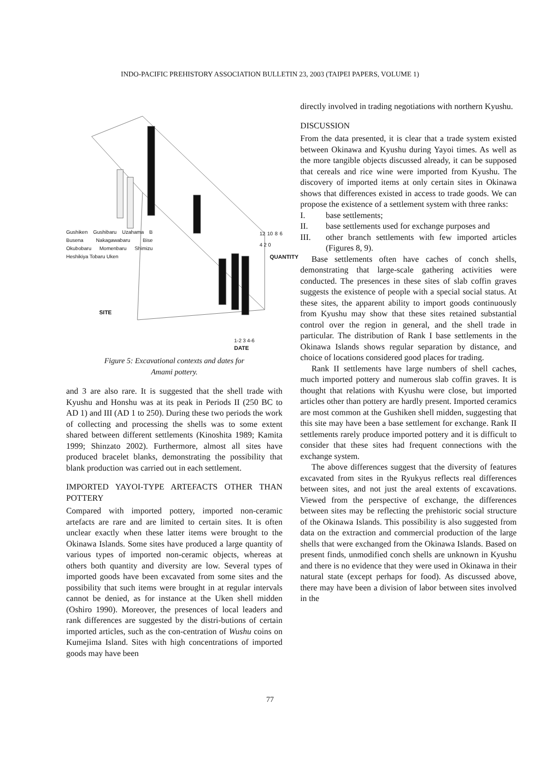INDO-PACIFIC PREHISTORY ASSOCIATION BULLETIN 23, 2003 (TAIPEI PAPERS, VOLUME 1)
QUANTITY
12 10 8 6 4 2 0
Gushiken Gushibaru Uzahama B Busena Nakagawabaru Bise Okubobaru Momenbaru Shimizu Heshikiya Tobaru Uken
SITE
1-2 3 4-6
DATE
Figure 5: Excavational contexts and dates for
Amami pottery.
and 3 are also rare. It is suggested that the shell trade with Kyushu and Honshu was at its peak in Periods II (250 BC to AD 1) and III (AD 1 to 250). During these two periods the work of collecting and processing the shells was to some extent shared between different settlements (Kinoshita 1989; Kamita 1999; Shinzato 2002). Furthermore, almost all sites have produced bracelet blanks, demonstrating the possibility that blank production was carried out in each settlement.
IMPORTED YAYOI-TYPE ARTEFACTS OTHER THAN POTTERY
Compared with imported pottery, imported non-ceramic artefacts are rare and are limited to certain sites. It is often unclear exactly when these latter items were brought to the Okinawa Islands. Some sites have produced a large quantity of various types of imported non-ceramic objects, whereas at others both quantity and diversity are low. Several types of imported goods have been excavated from some sites and the possibility that such items were brought in at regular intervals cannot be denied, as for instance at the Uken shell midden (Oshiro 1990). Moreover, the presences of local leaders and rank differences are suggested by the distri-butions of certain imported articles, such as the con-centration of Wushu coins on Kumejima Island. Sites with high concentrations of imported goods may have been
directly involved in trading negotiations with northern Kyushu.
DISCUSSION
From the data presented, it is clear that a trade system existed between Okinawa and Kyushu during Yayoi times. As well as the more tangible objects discussed already, it can be supposed that cereals and rice wine were imported from Kyushu. The discovery of imported items at only certain sites in Okinawa shows that differences existed in access to trade goods. We can propose the existence of a settlement system with three ranks:
I. base settlements;
II. base settlements used for exchange purposes and
III. other branch settlements with few imported articles (Figures 8, 9).
Base settlements often have caches of conch shells, demonstrating that large-scale gathering activities were conducted. The presences in these sites of slab coffin graves suggests the existence of people with a special social status. At these sites, the apparent ability to import goods continuously from Kyushu may show that these sites retained substantial control over the region in general, and the shell trade in particular. The distribution of Rank I base settlements in the Okinawa Islands shows regular separation by distance, and choice of locations considered good places for trading.
Rank II settlements have large numbers of shell caches, much imported pottery and numerous slab coffin graves. It is thought that relations with Kyushu were close, but imported articles other than pottery are hardly present. Imported ceramics are most common at the Gushiken shell midden, suggesting that this site may have been a base settlement for exchange. Rank II settlements rarely produce imported pottery and it is difficult to consider that these sites had frequent connections with the exchange system.
The above differences suggest that the diversity of features excavated from sites in the Ryukyus reflects real differences between sites, and not just the areal extents of excavations. Viewed from the perspective of exchange, the differences between sites may be reflecting the prehistoric social structure of the Okinawa Islands. This possibility is also suggested from data on the extraction and commercial production of the large shells that were exchanged from the Okinawa Islands. Based on present finds, unmodified conch shells are unknown in Kyushu and there is no evidence that they were used in Okinawa in their natural state (except perhaps for food). As discussed above, there may have been a division of labor between sites involved in the
77